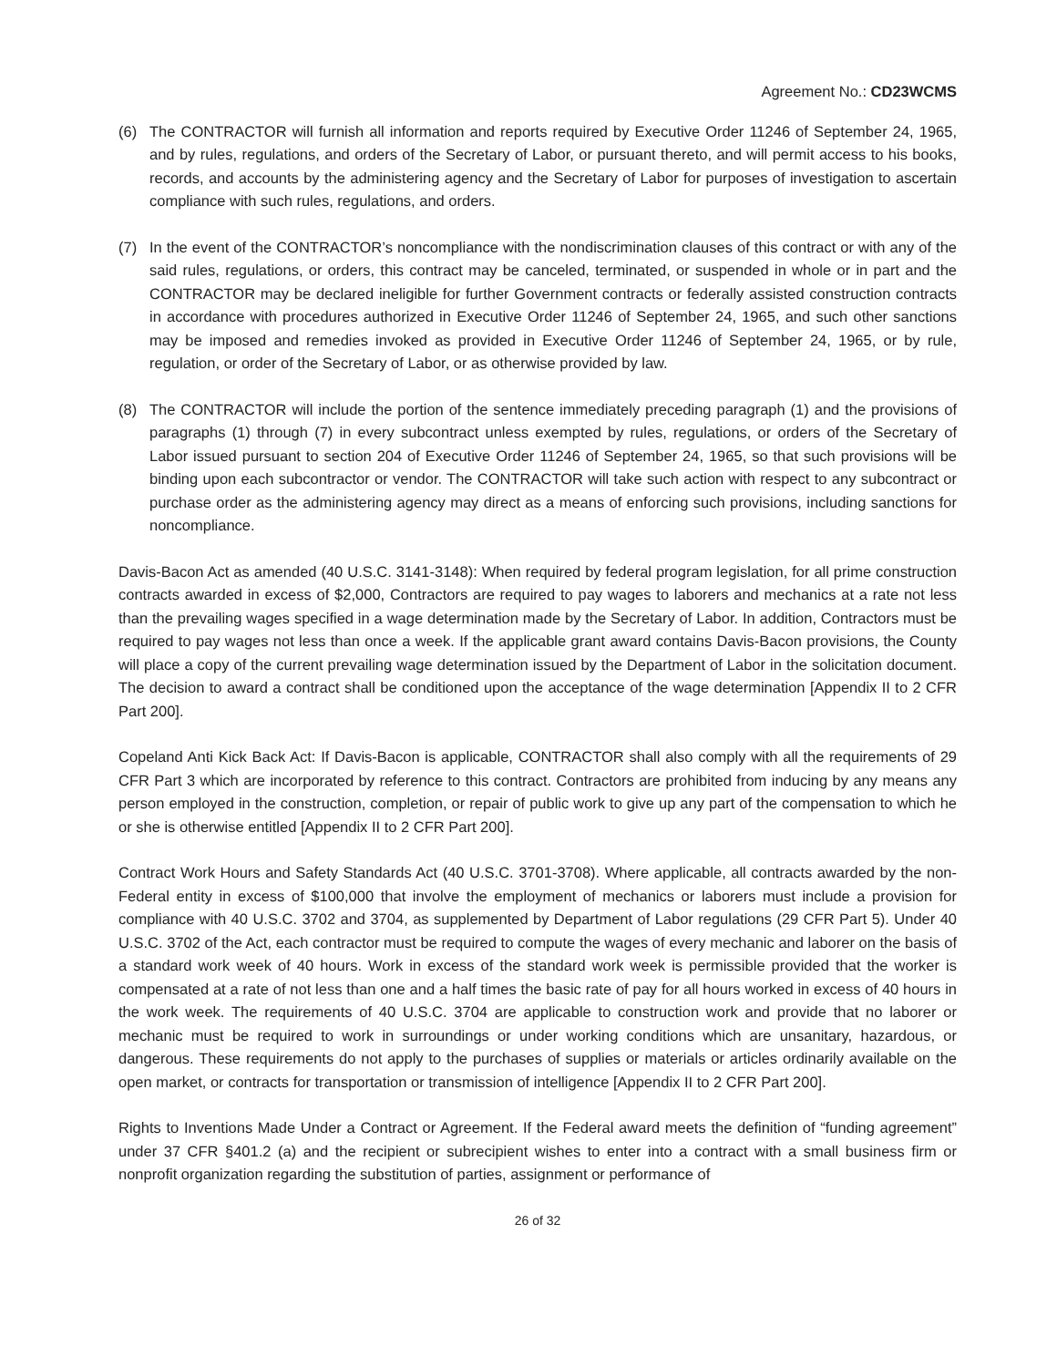Agreement No.: CD23WCMS
(6) The CONTRACTOR will furnish all information and reports required by Executive Order 11246 of September 24, 1965, and by rules, regulations, and orders of the Secretary of Labor, or pursuant thereto, and will permit access to his books, records, and accounts by the administering agency and the Secretary of Labor for purposes of investigation to ascertain compliance with such rules, regulations, and orders.
(7) In the event of the CONTRACTOR’s noncompliance with the nondiscrimination clauses of this contract or with any of the said rules, regulations, or orders, this contract may be canceled, terminated, or suspended in whole or in part and the CONTRACTOR may be declared ineligible for further Government contracts or federally assisted construction contracts in accordance with procedures authorized in Executive Order 11246 of September 24, 1965, and such other sanctions may be imposed and remedies invoked as provided in Executive Order 11246 of September 24, 1965, or by rule, regulation, or order of the Secretary of Labor, or as otherwise provided by law.
(8) The CONTRACTOR will include the portion of the sentence immediately preceding paragraph (1) and the provisions of paragraphs (1) through (7) in every subcontract unless exempted by rules, regulations, or orders of the Secretary of Labor issued pursuant to section 204 of Executive Order 11246 of September 24, 1965, so that such provisions will be binding upon each subcontractor or vendor. The CONTRACTOR will take such action with respect to any subcontract or purchase order as the administering agency may direct as a means of enforcing such provisions, including sanctions for noncompliance.
Davis-Bacon Act as amended (40 U.S.C. 3141-3148): When required by federal program legislation, for all prime construction contracts awarded in excess of $2,000, Contractors are required to pay wages to laborers and mechanics at a rate not less than the prevailing wages specified in a wage determination made by the Secretary of Labor. In addition, Contractors must be required to pay wages not less than once a week. If the applicable grant award contains Davis-Bacon provisions, the County will place a copy of the current prevailing wage determination issued by the Department of Labor in the solicitation document. The decision to award a contract shall be conditioned upon the acceptance of the wage determination [Appendix II to 2 CFR Part 200].
Copeland Anti Kick Back Act: If Davis-Bacon is applicable, CONTRACTOR shall also comply with all the requirements of 29 CFR Part 3 which are incorporated by reference to this contract. Contractors are prohibited from inducing by any means any person employed in the construction, completion, or repair of public work to give up any part of the compensation to which he or she is otherwise entitled [Appendix II to 2 CFR Part 200].
Contract Work Hours and Safety Standards Act (40 U.S.C. 3701-3708). Where applicable, all contracts awarded by the non-Federal entity in excess of $100,000 that involve the employment of mechanics or laborers must include a provision for compliance with 40 U.S.C. 3702 and 3704, as supplemented by Department of Labor regulations (29 CFR Part 5). Under 40 U.S.C. 3702 of the Act, each contractor must be required to compute the wages of every mechanic and laborer on the basis of a standard work week of 40 hours. Work in excess of the standard work week is permissible provided that the worker is compensated at a rate of not less than one and a half times the basic rate of pay for all hours worked in excess of 40 hours in the work week. The requirements of 40 U.S.C. 3704 are applicable to construction work and provide that no laborer or mechanic must be required to work in surroundings or under working conditions which are unsanitary, hazardous, or dangerous. These requirements do not apply to the purchases of supplies or materials or articles ordinarily available on the open market, or contracts for transportation or transmission of intelligence [Appendix II to 2 CFR Part 200].
Rights to Inventions Made Under a Contract or Agreement. If the Federal award meets the definition of “funding agreement” under 37 CFR §401.2 (a) and the recipient or subrecipient wishes to enter into a contract with a small business firm or nonprofit organization regarding the substitution of parties, assignment or performance of
26 of 32